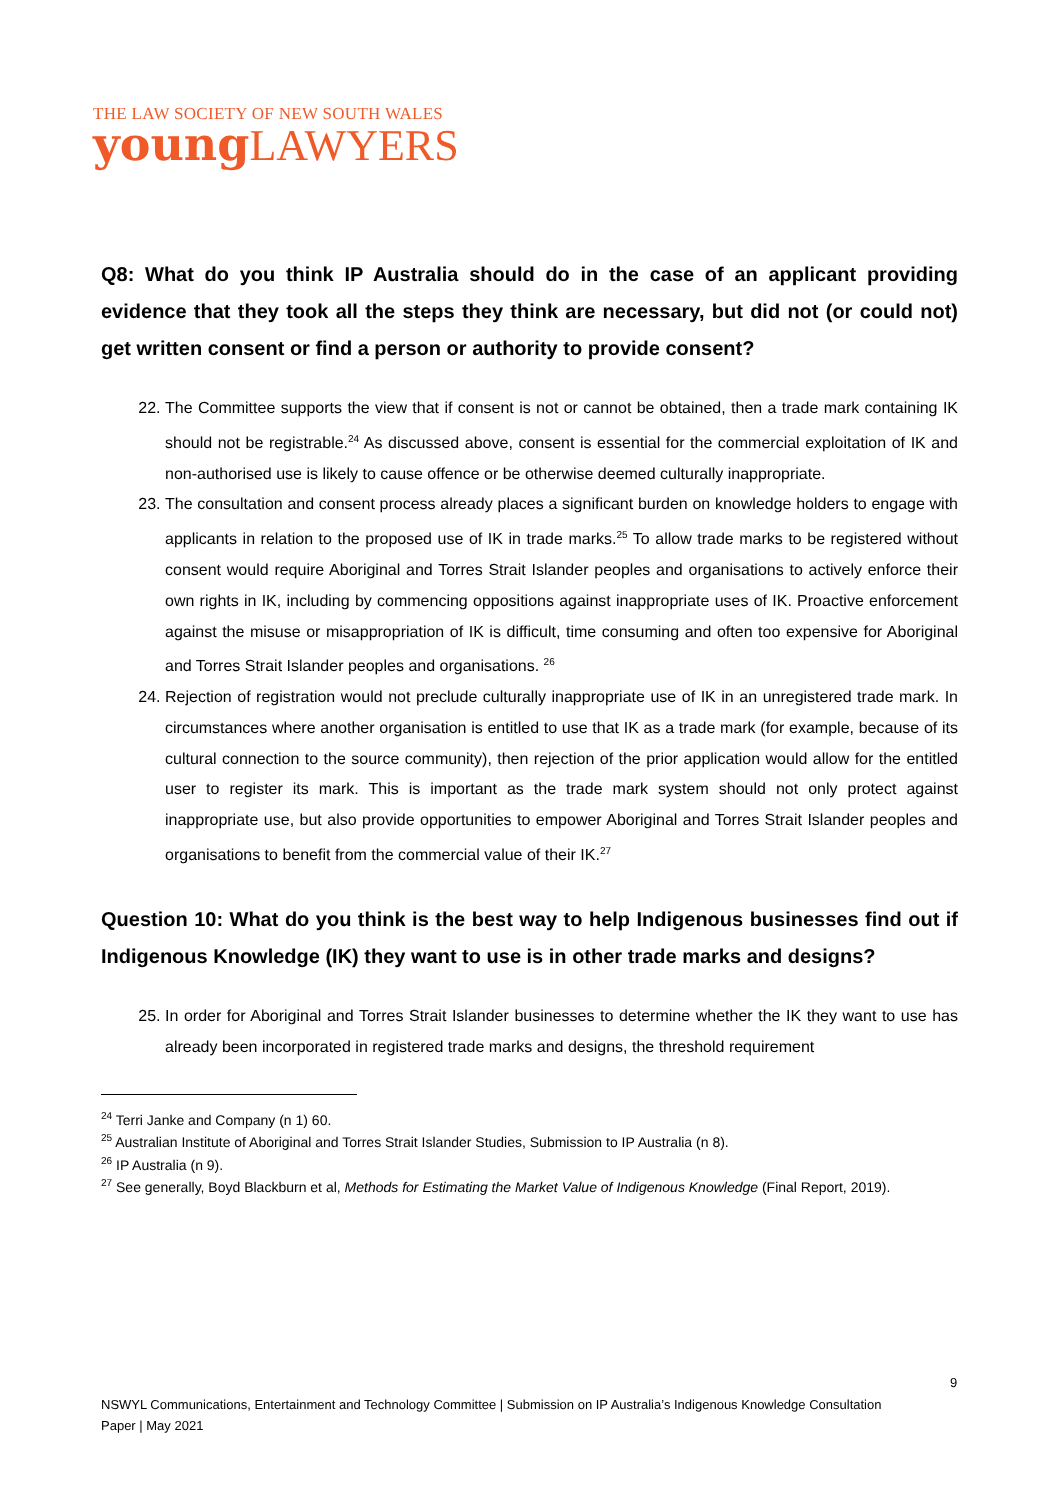THE LAW SOCIETY OF NEW SOUTH WALES
young LAWYERS
Q8: What do you think IP Australia should do in the case of an applicant providing evidence that they took all the steps they think are necessary, but did not (or could not) get written consent or find a person or authority to provide consent?
22. The Committee supports the view that if consent is not or cannot be obtained, then a trade mark containing IK should not be registrable.<sup>24</sup> As discussed above, consent is essential for the commercial exploitation of IK and non-authorised use is likely to cause offence or be otherwise deemed culturally inappropriate.
23. The consultation and consent process already places a significant burden on knowledge holders to engage with applicants in relation to the proposed use of IK in trade marks.<sup>25</sup> To allow trade marks to be registered without consent would require Aboriginal and Torres Strait Islander peoples and organisations to actively enforce their own rights in IK, including by commencing oppositions against inappropriate uses of IK. Proactive enforcement against the misuse or misappropriation of IK is difficult, time consuming and often too expensive for Aboriginal and Torres Strait Islander peoples and organisations. <sup>26</sup>
24. Rejection of registration would not preclude culturally inappropriate use of IK in an unregistered trade mark. In circumstances where another organisation is entitled to use that IK as a trade mark (for example, because of its cultural connection to the source community), then rejection of the prior application would allow for the entitled user to register its mark. This is important as the trade mark system should not only protect against inappropriate use, but also provide opportunities to empower Aboriginal and Torres Strait Islander peoples and organisations to benefit from the commercial value of their IK.<sup>27</sup>
Question 10: What do you think is the best way to help Indigenous businesses find out if Indigenous Knowledge (IK) they want to use is in other trade marks and designs?
25. In order for Aboriginal and Torres Strait Islander businesses to determine whether the IK they want to use has already been incorporated in registered trade marks and designs, the threshold requirement
<sup>24</sup> Terri Janke and Company (n 1) 60.
<sup>25</sup> Australian Institute of Aboriginal and Torres Strait Islander Studies, Submission to IP Australia (n 8).
<sup>26</sup> IP Australia (n 9).
<sup>27</sup> See generally, Boyd Blackburn et al, Methods for Estimating the Market Value of Indigenous Knowledge (Final Report, 2019).
9
NSWYL Communications, Entertainment and Technology Committee | Submission on IP Australia’s Indigenous Knowledge Consultation Paper | May 2021